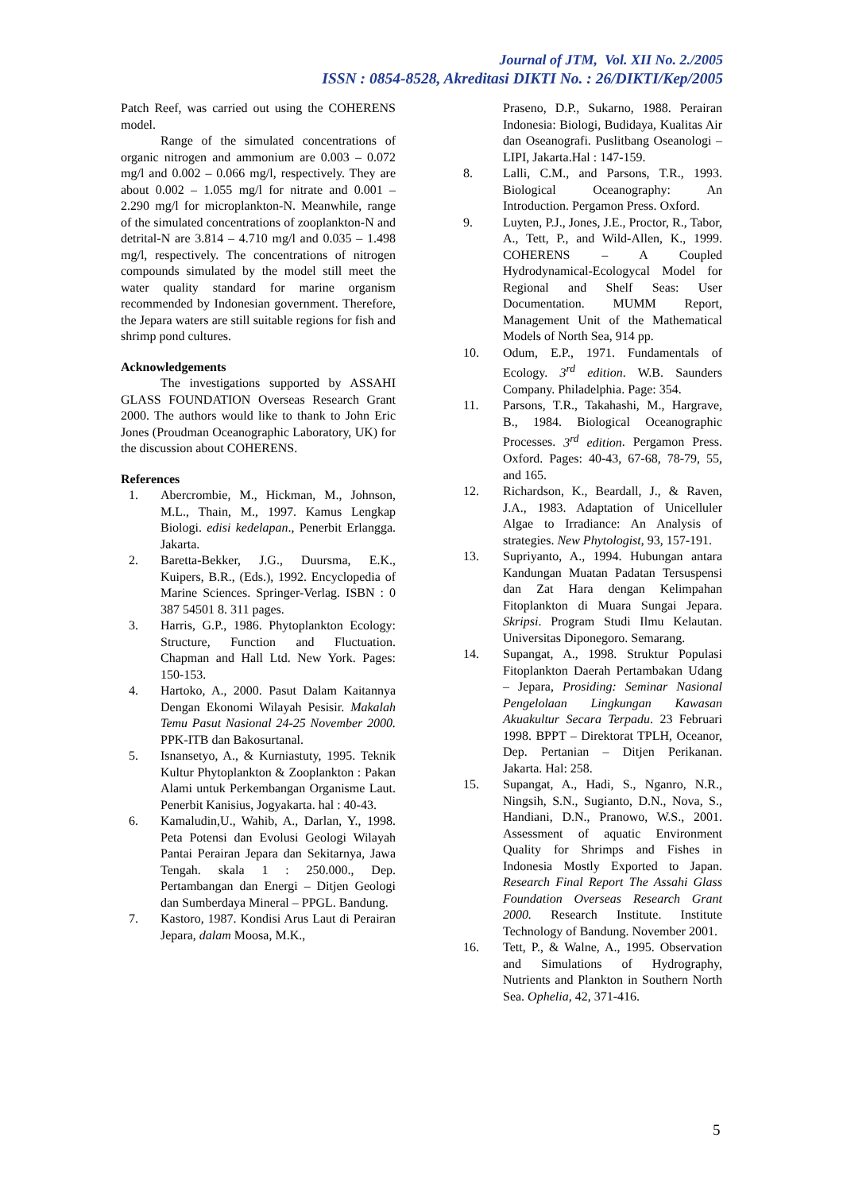Journal of JTM, Vol. XII No. 2./2005
ISSN : 0854-8528, Akreditasi DIKTI No. : 26/DIKTI/Kep/2005
Patch Reef, was carried out using the COHERENS model.
Range of the simulated concentrations of organic nitrogen and ammonium are 0.003 – 0.072 mg/l and 0.002 – 0.066 mg/l, respectively. They are about 0.002 – 1.055 mg/l for nitrate and 0.001 – 2.290 mg/l for microplankton-N. Meanwhile, range of the simulated concentrations of zooplankton-N and detrital-N are 3.814 – 4.710 mg/l and 0.035 – 1.498 mg/l, respectively. The concentrations of nitrogen compounds simulated by the model still meet the water quality standard for marine organism recommended by Indonesian government. Therefore, the Jepara waters are still suitable regions for fish and shrimp pond cultures.
Acknowledgements
The investigations supported by ASSAHI GLASS FOUNDATION Overseas Research Grant 2000. The authors would like to thank to John Eric Jones (Proudman Oceanographic Laboratory, UK) for the discussion about COHERENS.
References
1. Abercrombie, M., Hickman, M., Johnson, M.L., Thain, M., 1997. Kamus Lengkap Biologi. edisi kedelapan., Penerbit Erlangga. Jakarta.
2. Baretta-Bekker, J.G., Duursma, E.K., Kuipers, B.R., (Eds.), 1992. Encyclopedia of Marine Sciences. Springer-Verlag. ISBN : 0 387 54501 8. 311 pages.
3. Harris, G.P., 1986. Phytoplankton Ecology: Structure, Function and Fluctuation. Chapman and Hall Ltd. New York. Pages: 150-153.
4. Hartoko, A., 2000. Pasut Dalam Kaitannya Dengan Ekonomi Wilayah Pesisir. Makalah Temu Pasut Nasional 24-25 November 2000. PPK-ITB dan Bakosurtanal.
5. Isnansetyo, A., & Kurniastuty, 1995. Teknik Kultur Phytoplankton & Zooplankton : Pakan Alami untuk Perkembangan Organisme Laut. Penerbit Kanisius, Jogyakarta. hal : 40-43.
6. Kamaludin,U., Wahib, A., Darlan, Y., 1998. Peta Potensi dan Evolusi Geologi Wilayah Pantai Perairan Jepara dan Sekitarnya, Jawa Tengah. skala 1 : 250.000., Dep. Pertambangan dan Energi – Ditjen Geologi dan Sumberdaya Mineral – PPGL. Bandung.
7. Kastoro, 1987. Kondisi Arus Laut di Perairan Jepara, dalam Moosa, M.K.,
Praseno, D.P., Sukarno, 1988. Perairan Indonesia: Biologi, Budidaya, Kualitas Air dan Oseanografi. Puslitbang Oseanologi – LIPI, Jakarta.Hal : 147-159.
8. Lalli, C.M., and Parsons, T.R., 1993. Biological Oceanography: An Introduction. Pergamon Press. Oxford.
9. Luyten, P.J., Jones, J.E., Proctor, R., Tabor, A., Tett, P., and Wild-Allen, K., 1999. COHERENS – A Coupled Hydrodynamical-Ecologycal Model for Regional and Shelf Seas: User Documentation. MUMM Report, Management Unit of the Mathematical Models of North Sea, 914 pp.
10. Odum, E.P., 1971. Fundamentals of Ecology. 3<sup>rd</sup> edition. W.B. Saunders Company. Philadelphia. Page: 354.
11. Parsons, T.R., Takahashi, M., Hargrave, B., 1984. Biological Oceanographic Processes. 3<sup>rd</sup> edition. Pergamon Press. Oxford. Pages: 40-43, 67-68, 78-79, 55, and 165.
12. Richardson, K., Beardall, J., & Raven, J.A., 1983. Adaptation of Unicelluler Algae to Irradiance: An Analysis of strategies. New Phytologist, 93, 157-191.
13. Supriyanto, A., 1994. Hubungan antara Kandungan Muatan Padatan Tersuspensi dan Zat Hara dengan Kelimpahan Fitoplankton di Muara Sungai Jepara. Skripsi. Program Studi Ilmu Kelautan. Universitas Diponegoro. Semarang.
14. Supangat, A., 1998. Struktur Populasi Fitoplankton Daerah Pertambakan Udang – Jepara, Prosiding: Seminar Nasional Pengelolaan Lingkungan Kawasan Akuakultur Secara Terpadu. 23 Februari 1998. BPPT – Direktorat TPLH, Oceanor, Dep. Pertanian – Ditjen Perikanan. Jakarta. Hal: 258.
15. Supangat, A., Hadi, S., Nganro, N.R., Ningsih, S.N., Sugianto, D.N., Nova, S., Handiani, D.N., Pranowo, W.S., 2001. Assessment of aquatic Environment Quality for Shrimps and Fishes in Indonesia Mostly Exported to Japan. Research Final Report The Assahi Glass Foundation Overseas Research Grant 2000. Research Institute. Institute Technology of Bandung. November 2001.
16. Tett, P., & Walne, A., 1995. Observation and Simulations of Hydrography, Nutrients and Plankton in Southern North Sea. Ophelia, 42, 371-416.
5